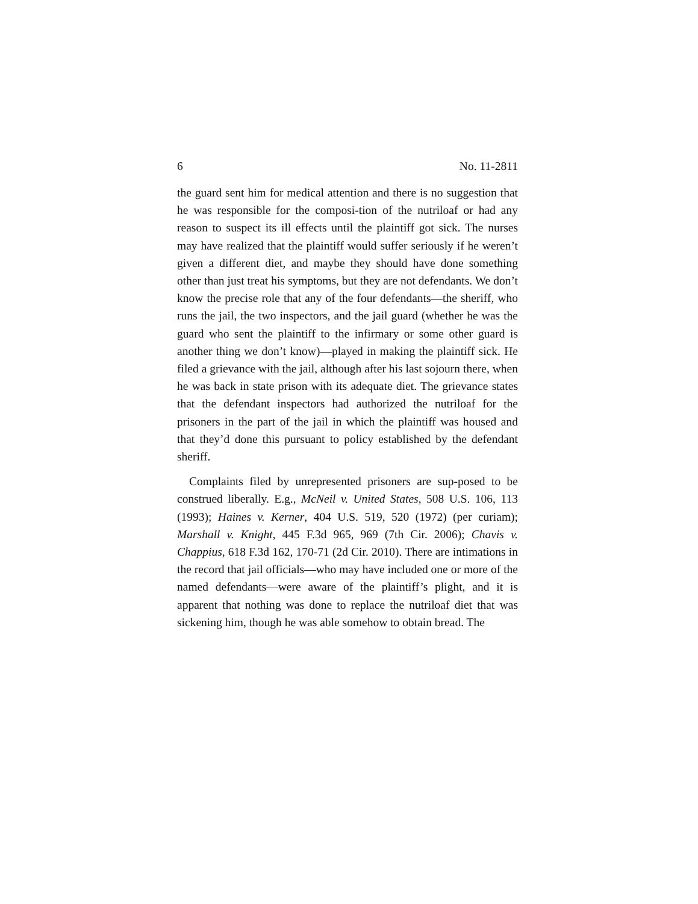6 No. 11-2811
the guard sent him for medical attention and there is no suggestion that he was responsible for the composi-tion of the nutriloaf or had any reason to suspect its ill effects until the plaintiff got sick. The nurses may have realized that the plaintiff would suffer seriously if he weren’t given a different diet, and maybe they should have done something other than just treat his symptoms, but they are not defendants. We don’t know the precise role that any of the four defendants—the sheriff, who runs the jail, the two inspectors, and the jail guard (whether he was the guard who sent the plaintiff to the infirmary or some other guard is another thing we don’t know)—played in making the plaintiff sick. He filed a grievance with the jail, although after his last sojourn there, when he was back in state prison with its adequate diet. The grievance states that the defendant inspectors had authorized the nutriloaf for the prisoners in the part of the jail in which the plaintiff was housed and that they’d done this pursuant to policy established by the defendant sheriff.
Complaints filed by unrepresented prisoners are sup-posed to be construed liberally. E.g., McNeil v. United States, 508 U.S. 106, 113 (1993); Haines v. Kerner, 404 U.S. 519, 520 (1972) (per curiam); Marshall v. Knight, 445 F.3d 965, 969 (7th Cir. 2006); Chavis v. Chappius, 618 F.3d 162, 170-71 (2d Cir. 2010). There are intimations in the record that jail officials—who may have included one or more of the named defendants—were aware of the plaintiff’s plight, and it is apparent that nothing was done to replace the nutriloaf diet that was sickening him, though he was able somehow to obtain bread. The